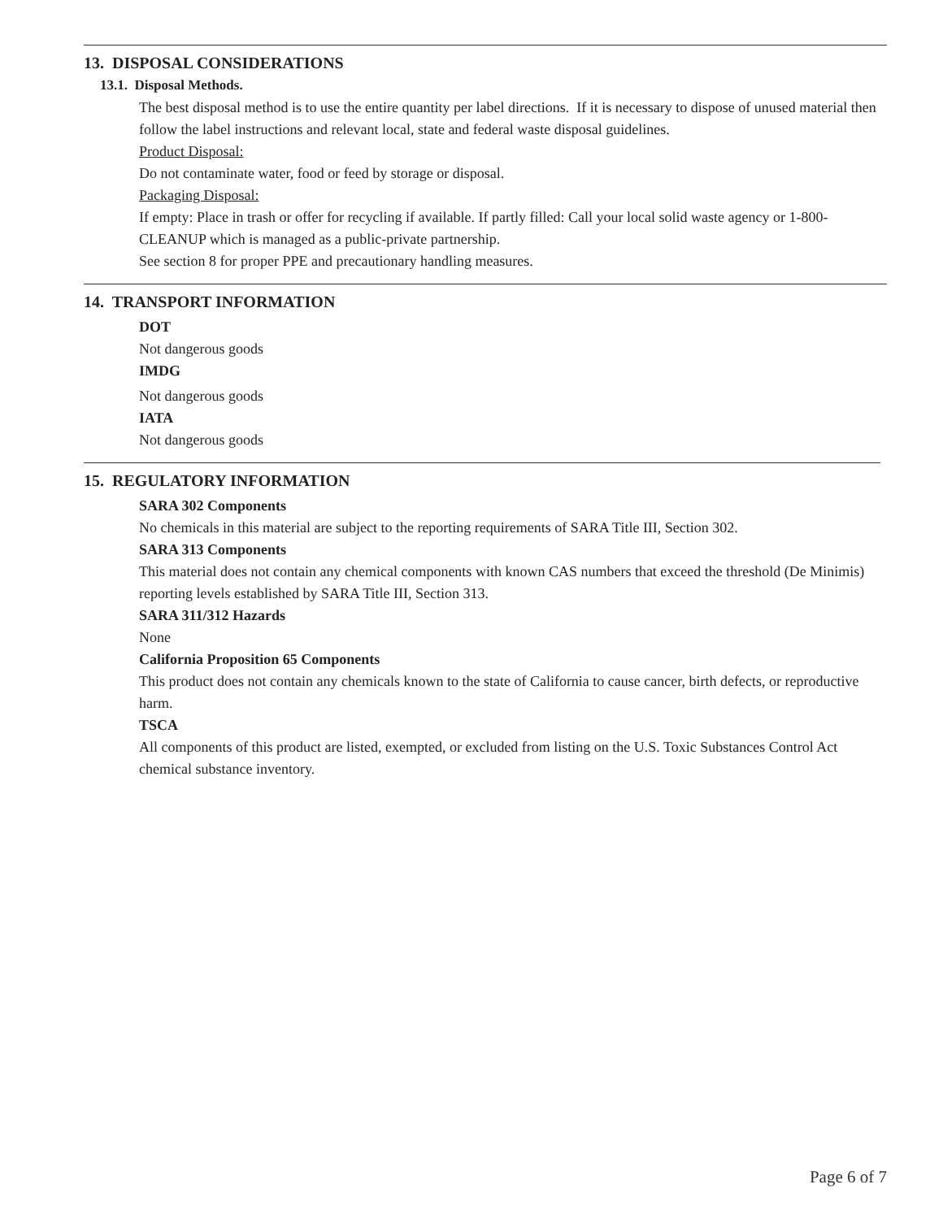13. DISPOSAL CONSIDERATIONS
13.1. Disposal Methods.
The best disposal method is to use the entire quantity per label directions. If it is necessary to dispose of unused material then follow the label instructions and relevant local, state and federal waste disposal guidelines.
Product Disposal:
Do not contaminate water, food or feed by storage or disposal.
Packaging Disposal:
If empty: Place in trash or offer for recycling if available. If partly filled: Call your local solid waste agency or 1-800-CLEANUP which is managed as a public-private partnership.
See section 8 for proper PPE and precautionary handling measures.
14. TRANSPORT INFORMATION
DOT
Not dangerous goods
IMDG
Not dangerous goods
IATA
Not dangerous goods
15. REGULATORY INFORMATION
SARA 302 Components
No chemicals in this material are subject to the reporting requirements of SARA Title III, Section 302.
SARA 313 Components
This material does not contain any chemical components with known CAS numbers that exceed the threshold (De Minimis) reporting levels established by SARA Title III, Section 313.
SARA 311/312 Hazards
None
California Proposition 65 Components
This product does not contain any chemicals known to the state of California to cause cancer, birth defects, or reproductive harm.
TSCA
All components of this product are listed, exempted, or excluded from listing on the U.S. Toxic Substances Control Act chemical substance inventory.
Page 6 of 7